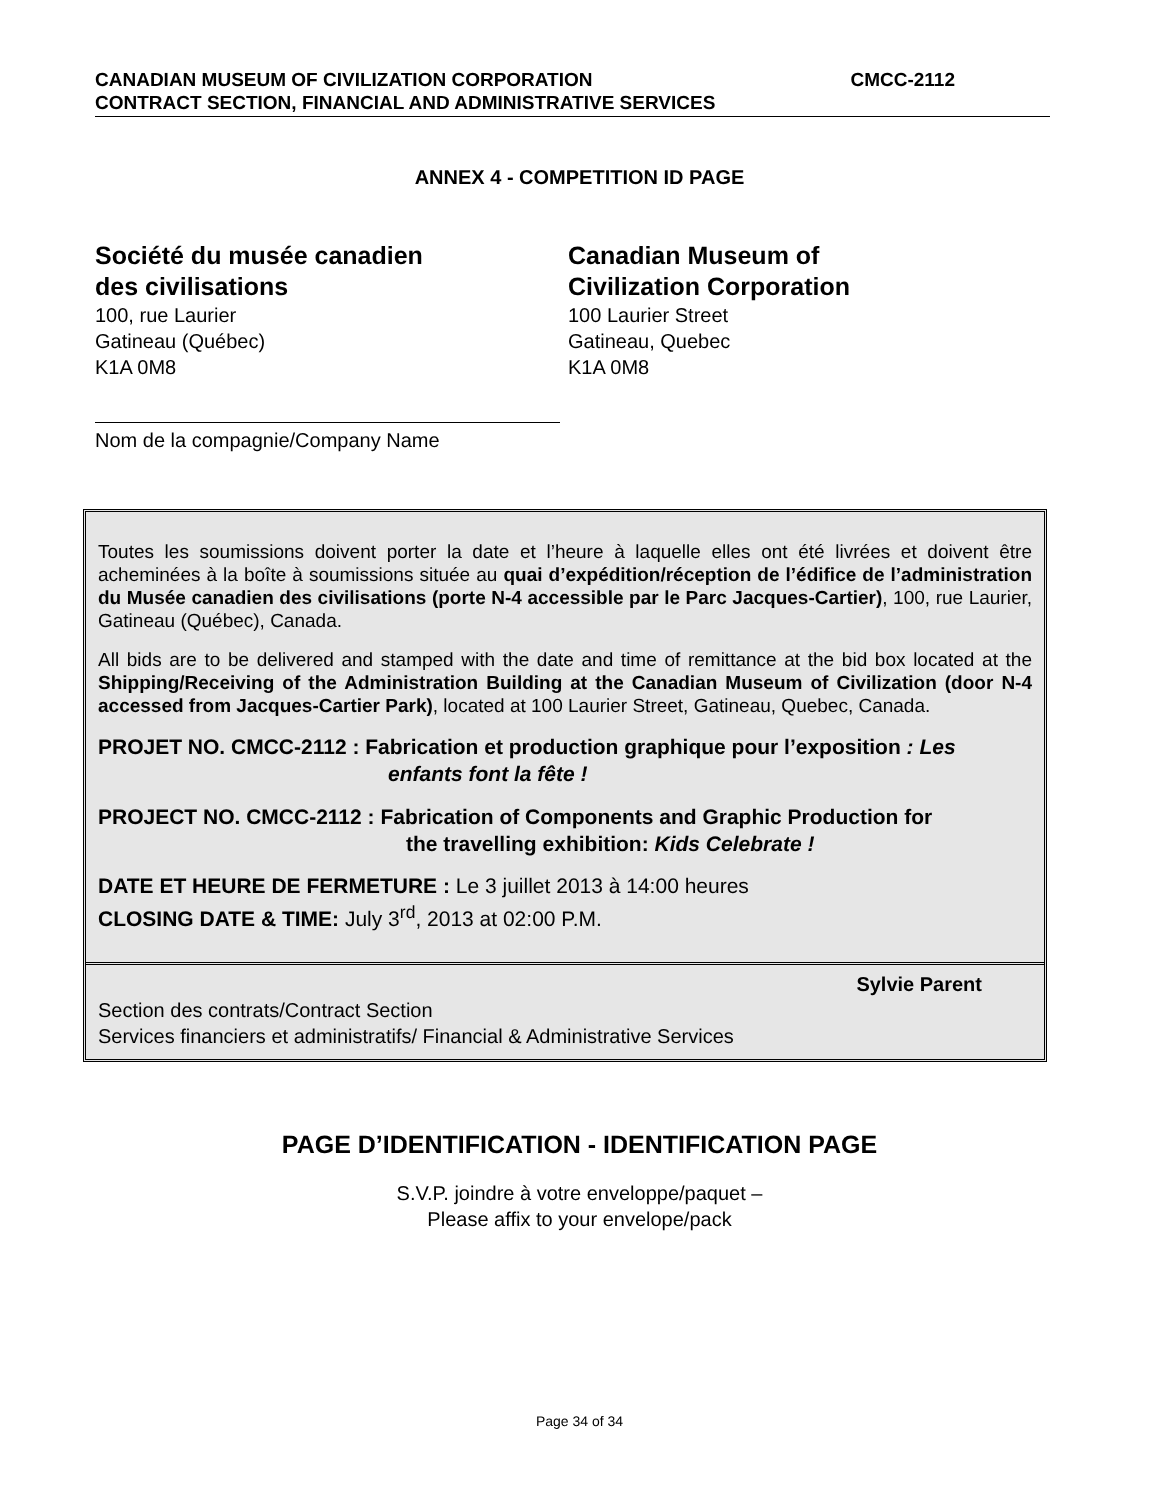CMCC-2112 CANADIAN MUSEUM OF CIVILIZATION CORPORATION
CONTRACT SECTION, FINANCIAL AND ADMINISTRATIVE SERVICES
ANNEX 4 - COMPETITION ID PAGE
Société du musée canadien
des civilisations
100, rue Laurier
Gatineau (Québec)
K1A 0M8
Canadian Museum of
Civilization Corporation
100 Laurier Street
Gatineau, Quebec
K1A 0M8
Nom de la compagnie/Company Name
Toutes les soumissions doivent porter la date et l’heure à laquelle elles ont été livrées et doivent être acheminées à la boîte à soumissions située au quai d’expédition/réception de l’édifice de l’administration du Musée canadien des civilisations (porte N-4 accessible par le Parc Jacques-Cartier), 100, rue Laurier, Gatineau (Québec), Canada.
All bids are to be delivered and stamped with the date and time of remittance at the bid box located at the Shipping/Receiving of the Administration Building at the Canadian Museum of Civilization (door N-4 accessed from Jacques-Cartier Park), located at 100 Laurier Street, Gatineau, Quebec, Canada.
PROJET NO. CMCC-2112 : Fabrication et production graphique pour l’exposition : Les
enfants font la fête !
PROJECT NO. CMCC-2112 : Fabrication of Components and Graphic Production for
the travelling exhibition: Kids Celebrate !
DATE ET HEURE DE FERMETURE : Le 3 juillet 2013 à 14:00 heures
CLOSING DATE & TIME: July 3<sup>rd</sup>, 2013 at 02:00 P.M.
Sylvie Parent
Section des contrats/Contract Section
Services financiers et administratifs/ Financial & Administrative Services
PAGE D’IDENTIFICATION - IDENTIFICATION PAGE
S.V.P. joindre à votre enveloppe/paquet –
Please affix to your envelope/pack
Page 34 of 34